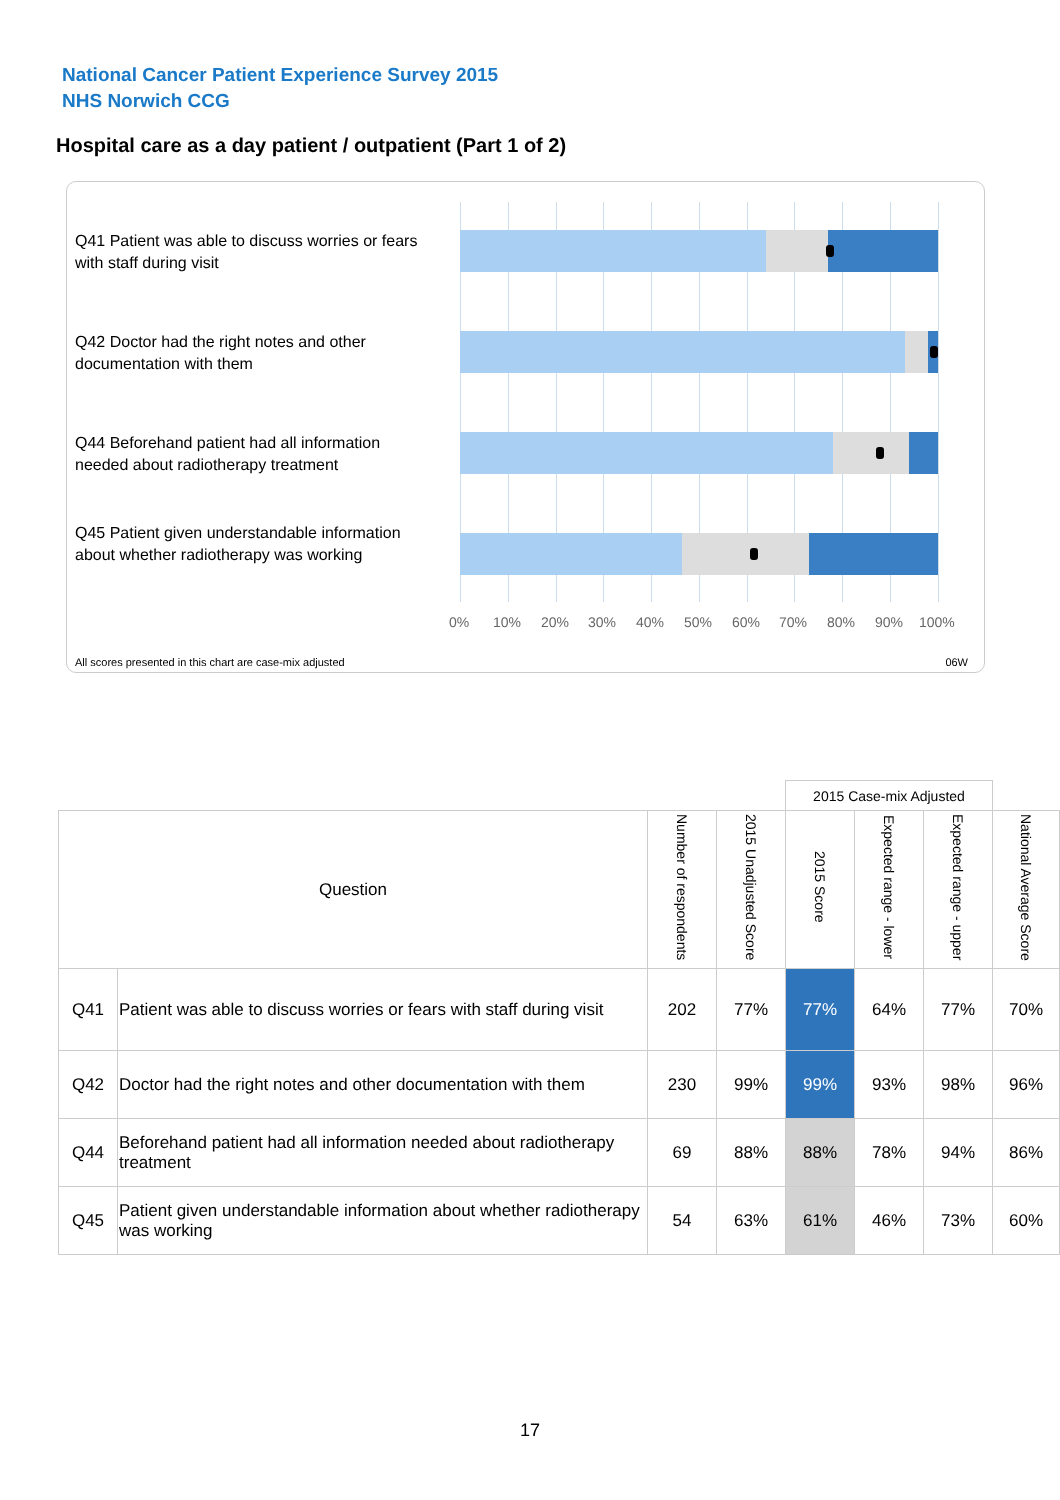National Cancer Patient Experience Survey 2015
NHS Norwich CCG
Hospital care as a day patient / outpatient (Part 1 of 2)
Q41 Patient was able to discuss worries or fears with staff during visit
Q42 Doctor had the right notes and other documentation with them
Q44 Beforehand patient had all information needed about radiotherapy treatment
Q45 Patient given understandable information about whether radiotherapy was working
0% 10% 20% 30% 40% 50% 60% 70% 80% 90% 100%
All scores presented in this chart are case-mix adjusted 06W
| | | | | 2015 Case-mix Adjusted | | | |
| Question | | Number of respondents | 2015 Unadjusted Score | 2015 Score | Expected range - lower | Expected range - upper | National Average Score |
| Q41 | Patient was able to discuss worries or fears with staff during visit | 202 | 77% | 77% | 64% | 77% | 70% |
| Q42 | Doctor had the right notes and other documentation with them | 230 | 99% | 99% | 93% | 98% | 96% |
| Q44 | Beforehand patient had all information needed about radiotherapy treatment | 69 | 88% | 88% | 78% | 94% | 86% |
| Q45 | Patient given understandable information about whether radiotherapy was working | 54 | 63% | 61% | 46% | 73% | 60% |
17